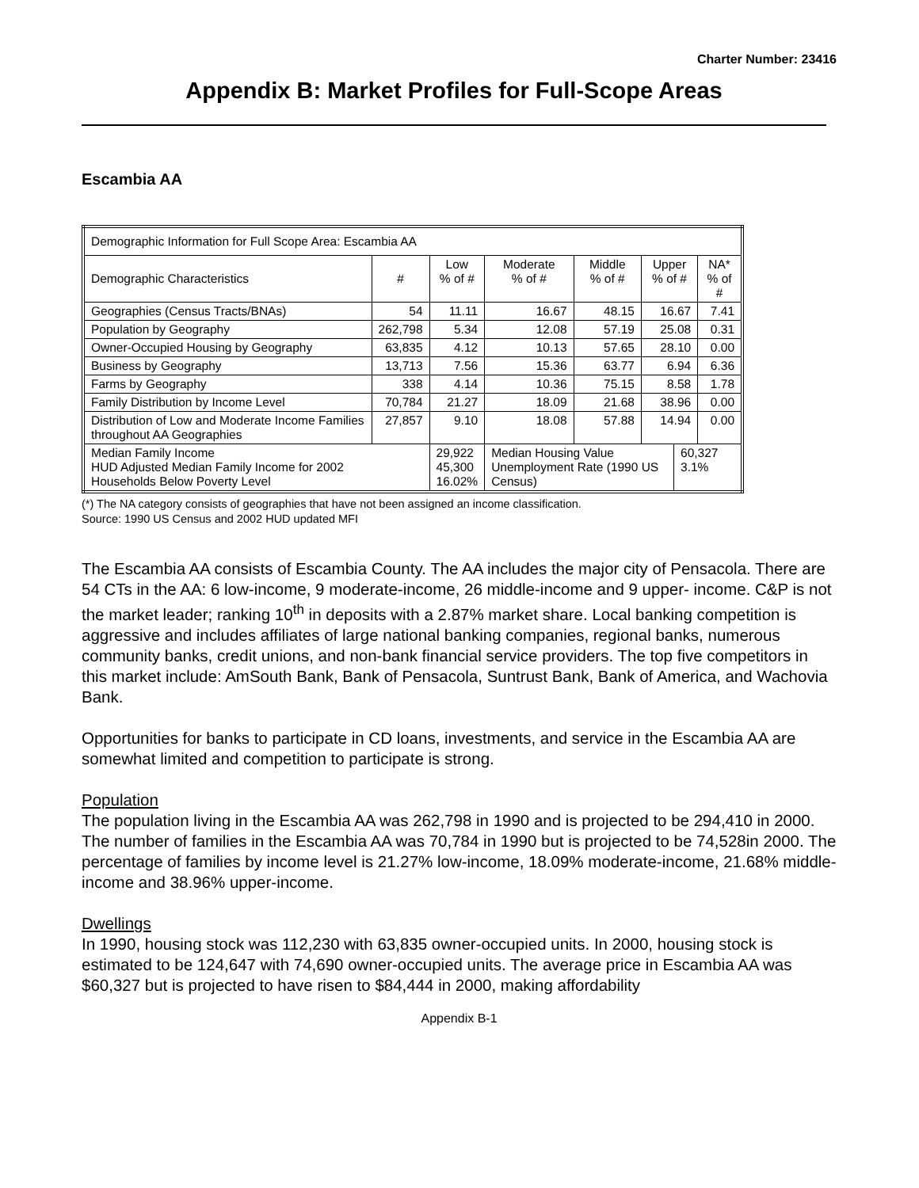Charter Number: 23416
Appendix B: Market Profiles for Full-Scope Areas
Escambia AA
| Demographic Information for Full Scope Area: Escambia AA | | | | | | | |
| Demographic Characteristics | # | Low % of # | Moderate % of # | Middle % of # | Upper % of # | | NA* % of # |
| Geographies (Census Tracts/BNAs) | 54 | 11.11 | 16.67 | 48.15 | 16.67 | | 7.41 |
| Population by Geography | 262,798 | 5.34 | 12.08 | 57.19 | 25.08 | | 0.31 |
| Owner-Occupied Housing by Geography | 63,835 | 4.12 | 10.13 | 57.65 | 28.10 | | 0.00 |
| Business by Geography | 13,713 | 7.56 | 15.36 | 63.77 | 6.94 | | 6.36 |
| Farms by Geography | 338 | 4.14 | 10.36 | 75.15 | 8.58 | | 1.78 |
| Family Distribution by Income Level | 70,784 | 21.27 | 18.09 | 21.68 | 38.96 | | 0.00 |
| Distribution of Low and Moderate Income Families throughout AA Geographies | 27,857 | 9.10 | 18.08 | 57.88 | 14.94 | | 0.00 |
| Median Family Income HUD Adjusted Median Family Income for 2002 Households Below Poverty Level | | 29,922 45,300 16.02% | Median Housing Value Unemployment Rate (1990 US Census) | | | 60,327 3.1% | |
(*) The NA category consists of geographies that have not been assigned an income classification.
Source: 1990 US Census and 2002 HUD updated MFI
The Escambia AA consists of Escambia County. The AA includes the major city of Pensacola. There are 54 CTs in the AA: 6 low-income, 9 moderate-income, 26 middle-income and 9 upper- income. C&P is not the market leader; ranking 10<sup>th</sup> in deposits with a 2.87% market share. Local banking competition is aggressive and includes affiliates of large national banking companies, regional banks, numerous community banks, credit unions, and non-bank financial service providers. The top five competitors in this market include: AmSouth Bank, Bank of Pensacola, Suntrust Bank, Bank of America, and Wachovia Bank.
Opportunities for banks to participate in CD loans, investments, and service in the Escambia AA are somewhat limited and competition to participate is strong.
Population
The population living in the Escambia AA was 262,798 in 1990 and is projected to be 294,410 in 2000. The number of families in the Escambia AA was 70,784 in 1990 but is projected to be 74,528in 2000. The percentage of families by income level is 21.27% low-income, 18.09% moderate-income, 21.68% middle-income and 38.96% upper-income.
Dwellings
In 1990, housing stock was 112,230 with 63,835 owner-occupied units. In 2000, housing stock is estimated to be 124,647 with 74,690 owner-occupied units. The average price in Escambia AA was $60,327 but is projected to have risen to $84,444 in 2000, making affordability
Appendix B-1